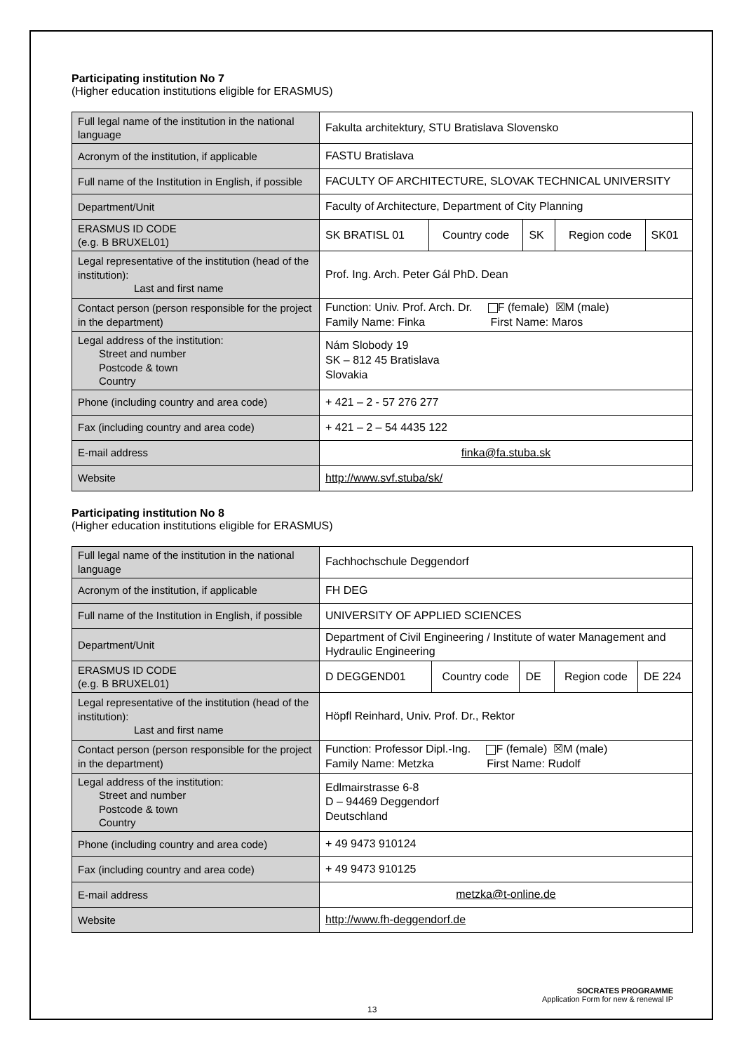Participating institution No 7
(Higher education institutions eligible for ERASMUS)
| Full legal name of the institution in the national language | Fakulta architektury, STU Bratislava Slovensko | | | | |
| Acronym of the institution, if applicable | FASTU Bratislava | | | | |
| Full name of the Institution in English, if possible | FACULTY OF ARCHITECTURE, SLOVAK TECHNICAL UNIVERSITY | | | | |
| Department/Unit | Faculty of Architecture, Department of City Planning | | | | |
| ERASMUS ID CODE (e.g. B BRUXEL01) | SK BRATISL 01 | Country code | SK | Region code | SK01 |
| Legal representative of the institution (head of the institution): Last and first name | Prof. Ing. Arch. Peter Gál PhD. Dean | | | | |
| Contact person (person responsible for the project in the department) | Function: Univ. Prof. Arch. Dr. F (female) ☒M (male) Family Name: Finka First Name: Maros | | | | |
| Legal address of the institution: Street and number Postcode & town Country | Nám Slobody 19 SK – 812 45 Bratislava Slovakia | | | | |
| Phone (including country and area code) | + 421 – 2 - 57 276 277 | | | | |
| Fax (including country and area code) | + 421 – 2 – 54 4435 122 | | | | |
| E-mail address | finka@fa.stuba.sk | | | | |
| Website | http://www.svf.stuba/sk/ | | | | |
Participating institution No 8
(Higher education institutions eligible for ERASMUS)
| Full legal name of the institution in the national language | Fachhochschule Deggendorf | | | | |
| Acronym of the institution, if applicable | FH DEG | | | | |
| Full name of the Institution in English, if possible | UNIVERSITY OF APPLIED SCIENCES | | | | |
| Department/Unit | Department of Civil Engineering / Institute of water Management and Hydraulic Engineering | | | | |
| ERASMUS ID CODE (e.g. B BRUXEL01) | D DEGGEND01 | Country code | DE | Region code | DE 224 |
| Legal representative of the institution (head of the institution): Last and first name | Höpfl Reinhard, Univ. Prof. Dr., Rektor | | | | |
| Contact person (person responsible for the project in the department) | Function: Professor Dipl.-Ing. F (female) ☒M (male) Family Name: Metzka First Name: Rudolf | | | | |
| Legal address of the institution: Street and number Postcode & town Country | Edlmairstrasse 6-8 D – 94469 Deggendorf Deutschland | | | | |
| Phone (including country and area code) | + 49 9473 910124 | | | | |
| Fax (including country and area code) | + 49 9473 910125 | | | | |
| E-mail address | metzka@t-online.de | | | | |
| Website | http://www.fh-deggendorf.de | | | | |
SOCRATES PROGRAMME
Application Form for new & renewal IP
13